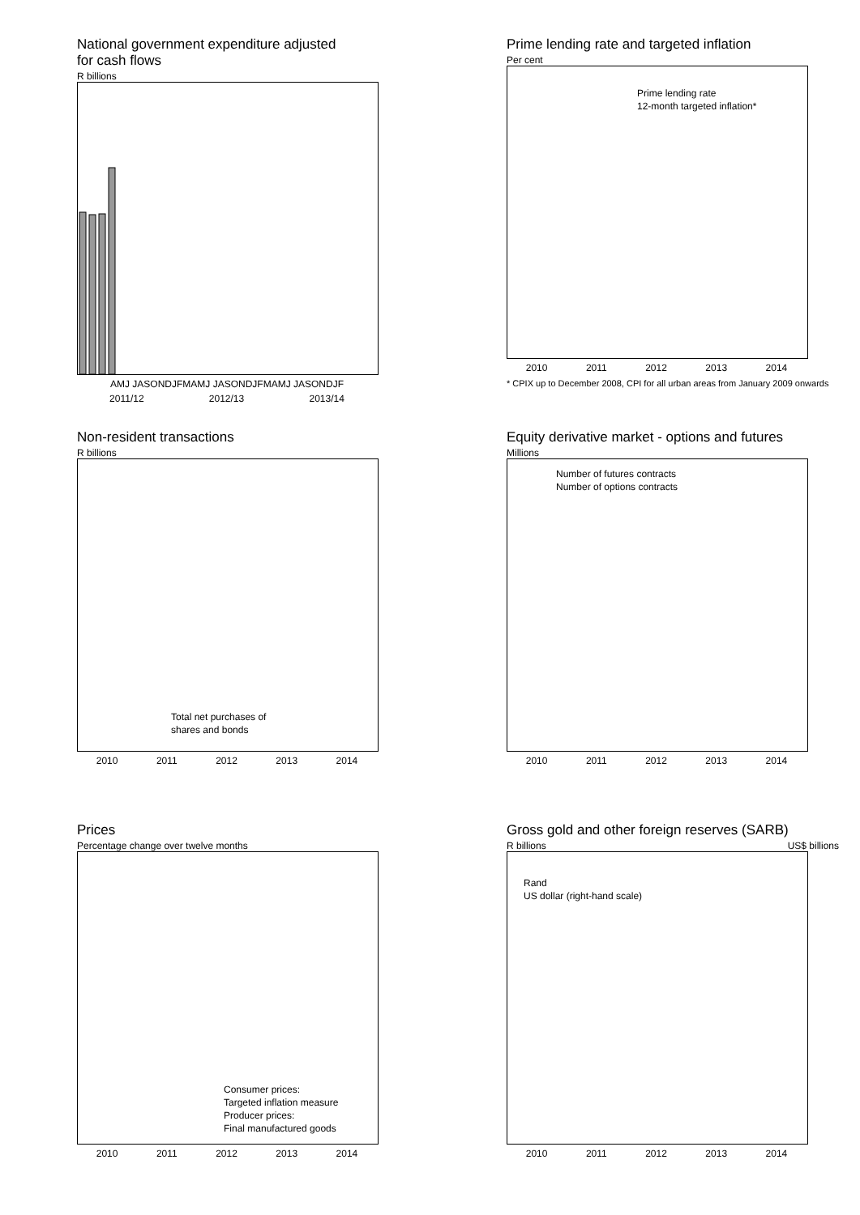National government expenditure adjusted
for cash flows
R billions
AMJ JASONDJFMAMJ JASONDJFMAMJ JASONDJF
2011/12 2012/13 2013/14
Prime lending rate and targeted inflation
Per cent
Prime lending rate
12-month targeted inflation*
2010 2011 2012 2013 2014
* CPIX up to December 2008, CPI for all urban areas from January 2009 onwards
Non-resident transactions
R billions
Total net purchases of
shares and bonds
2010 2011 2012 2013 2014
Equity derivative market - options and futures
Millions
Number of futures contracts
Number of options contracts
2010 2011 2012 2013 2014
Prices
Percentage change over twelve months
Consumer prices:
Targeted inflation measure
Producer prices:
Final manufactured goods
2010 2011 2012 2013 2014
Gross gold and other foreign reserves (SARB)
R billions US$ billions
Rand
US dollar (right-hand scale)
2010 2011 2012 2013 2014